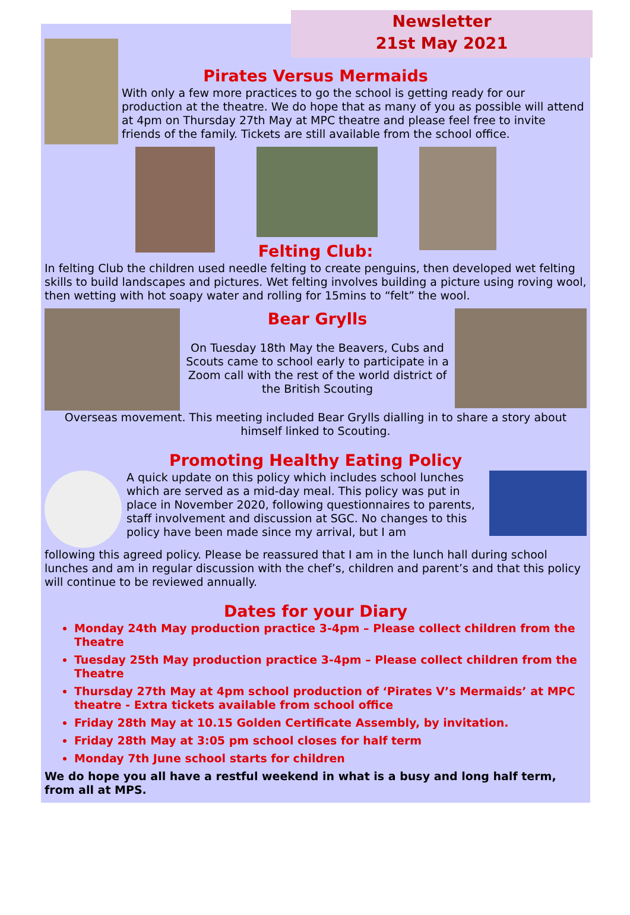Newsletter
21st May 2021
Pirates Versus Mermaids
With only a few more practices to go the school is getting ready for our production at the theatre. We do hope that as many of you as possible will attend at 4pm on Thursday 27th May at MPC theatre and please feel free to invite friends of the family. Tickets are still available from the school office.
Felting Club:
In felting Club the children used needle felting to create penguins, then developed wet felting skills to build landscapes and pictures. Wet felting involves building a picture using roving wool, then wetting with hot soapy water and rolling for 15mins to “felt” the wool.
Bear Grylls
On Tuesday 18th May the Beavers, Cubs and Scouts came to school early to participate in a Zoom call with the rest of the world district of the British Scouting
Overseas movement. This meeting included Bear Grylls dialling in to share a story about himself linked to Scouting.
Promoting Healthy Eating Policy
A quick update on this policy which includes school lunches which are served as a mid-day meal. This policy was put in place in November 2020, following questionnaires to parents, staff involvement and discussion at SGC. No changes to this policy have been made since my arrival, but I am
following this agreed policy. Please be reassured that I am in the lunch hall during school lunches and am in regular discussion with the chef’s, children and parent’s and that this policy will continue to be reviewed annually.
Dates for your Diary
Monday 24th May production practice 3-4pm – Please collect children from the Theatre
Tuesday 25th May production practice 3-4pm – Please collect children from the Theatre
Thursday 27th May at 4pm school production of ‘Pirates V’s Mermaids’ at MPC theatre - Extra tickets available from school office
Friday 28th May at 10.15 Golden Certificate Assembly, by invitation.
Friday 28th May at 3:05 pm school closes for half term
Monday 7th June school starts for children
We do hope you all have a restful weekend in what is a busy and long half term, from all at MPS.